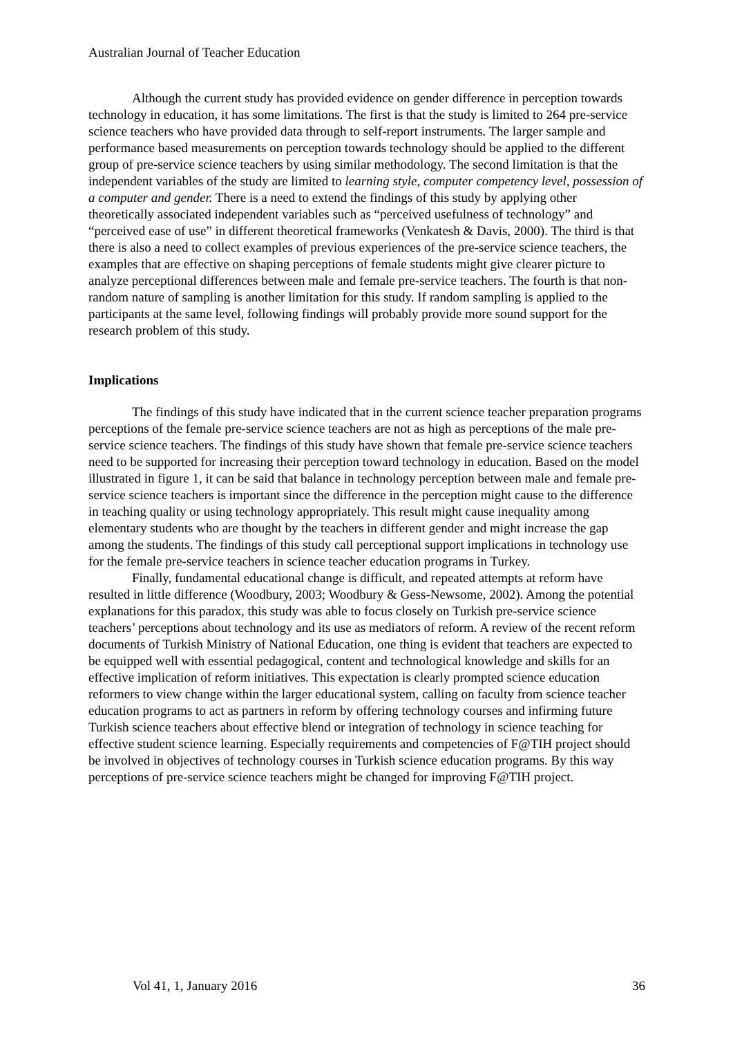Australian Journal of Teacher Education
Although the current study has provided evidence on gender difference in perception towards technology in education, it has some limitations. The first is that the study is limited to 264 pre-service science teachers who have provided data through to self-report instruments. The larger sample and performance based measurements on perception towards technology should be applied to the different group of pre-service science teachers by using similar methodology. The second limitation is that the independent variables of the study are limited to learning style, computer competency level, possession of a computer and gender. There is a need to extend the findings of this study by applying other theoretically associated independent variables such as “perceived usefulness of technology” and “perceived ease of use” in different theoretical frameworks (Venkatesh & Davis, 2000). The third is that there is also a need to collect examples of previous experiences of the pre-service science teachers, the examples that are effective on shaping perceptions of female students might give clearer picture to analyze perceptional differences between male and female pre-service teachers. The fourth is that non-random nature of sampling is another limitation for this study. If random sampling is applied to the participants at the same level, following findings will probably provide more sound support for the research problem of this study.
Implications
The findings of this study have indicated that in the current science teacher preparation programs perceptions of the female pre-service science teachers are not as high as perceptions of the male pre-service science teachers. The findings of this study have shown that female pre-service science teachers need to be supported for increasing their perception toward technology in education. Based on the model illustrated in figure 1, it can be said that balance in technology perception between male and female pre-service science teachers is important since the difference in the perception might cause to the difference in teaching quality or using technology appropriately. This result might cause inequality among elementary students who are thought by the teachers in different gender and might increase the gap among the students. The findings of this study call perceptional support implications in technology use for the female pre-service teachers in science teacher education programs in Turkey.
Finally, fundamental educational change is difficult, and repeated attempts at reform have resulted in little difference (Woodbury, 2003; Woodbury & Gess-Newsome, 2002). Among the potential explanations for this paradox, this study was able to focus closely on Turkish pre-service science teachers’ perceptions about technology and its use as mediators of reform. A review of the recent reform documents of Turkish Ministry of National Education, one thing is evident that teachers are expected to be equipped well with essential pedagogical, content and technological knowledge and skills for an effective implication of reform initiatives. This expectation is clearly prompted science education reformers to view change within the larger educational system, calling on faculty from science teacher education programs to act as partners in reform by offering technology courses and infirming future Turkish science teachers about effective blend or integration of technology in science teaching for effective student science learning. Especially requirements and competencies of F@TIH project should be involved in objectives of technology courses in Turkish science education programs. By this way perceptions of pre-service science teachers might be changed for improving F@TIH project.
Vol 41, 1, January 2016 36